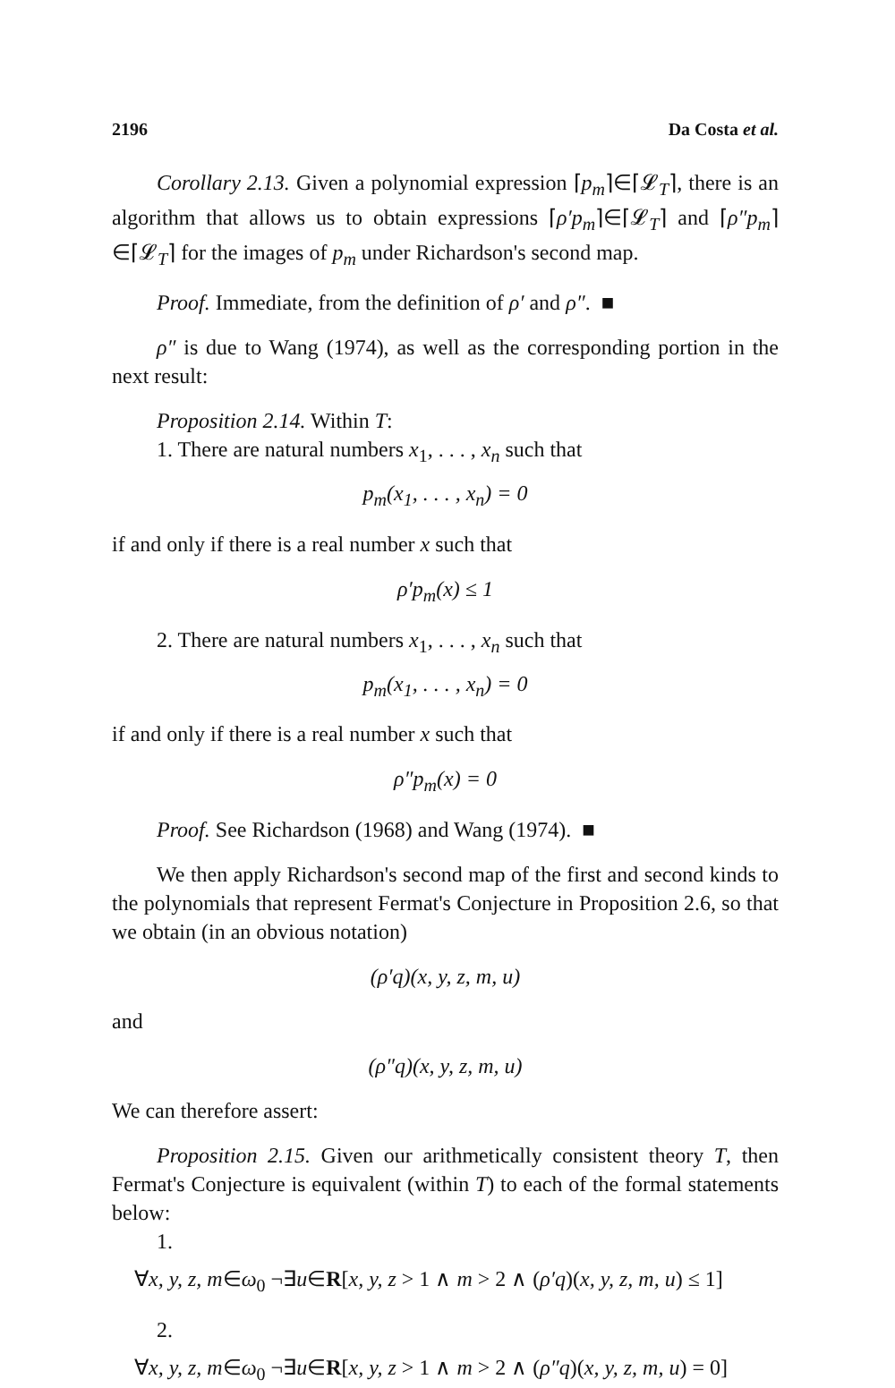2196 Da Costa et al.
Corollary 2.13. Given a polynomial expression ⌈p<sub>m</sub>⌉∈⌈𝓛<sub>T</sub>⌉, there is an algorithm that allows us to obtain expressions ⌈ρ′p<sub>m</sub>⌉∈⌈𝓛<sub>T</sub>⌉ and ⌈ρ″p<sub>m</sub>⌉∈⌈𝓛<sub>T</sub>⌉ for the images of p<sub>m</sub> under Richardson's second map.
Proof. Immediate, from the definition of ρ′ and ρ″. ■
ρ″ is due to Wang (1974), as well as the corresponding portion in the next result:
Proposition 2.14. Within T:
1. There are natural numbers x<sub>1</sub>, . . . , x<sub>n</sub> such that
p<sub>m</sub>(x<sub>1</sub>, . . . , x<sub>n</sub>) = 0
if and only if there is a real number x such that
ρ′p<sub>m</sub>(x) ≤ 1
2. There are natural numbers x<sub>1</sub>, . . . , x<sub>n</sub> such that
p<sub>m</sub>(x<sub>1</sub>, . . . , x<sub>n</sub>) = 0
if and only if there is a real number x such that
ρ″p<sub>m</sub>(x) = 0
Proof. See Richardson (1968) and Wang (1974). ■
We then apply Richardson's second map of the first and second kinds to the polynomials that represent Fermat's Conjecture in Proposition 2.6, so that we obtain (in an obvious notation)
(ρ′q)(x, y, z, m, u)
and
(ρ″q)(x, y, z, m, u)
We can therefore assert:
Proposition 2.15. Given our arithmetically consistent theory T, then Fermat's Conjecture is equivalent (within T) to each of the formal statements below:
1.
∀x, y, z, m∈ω<sub>0</sub> ¬∃u∈R[x, y, z > 1 ∧ m > 2 ∧ (ρ′q)(x, y, z, m, u) ≤ 1]
2.
∀x, y, z, m∈ω<sub>0</sub> ¬∃u∈R[x, y, z > 1 ∧ m > 2 ∧ (ρ″q)(x, y, z, m, u) = 0]